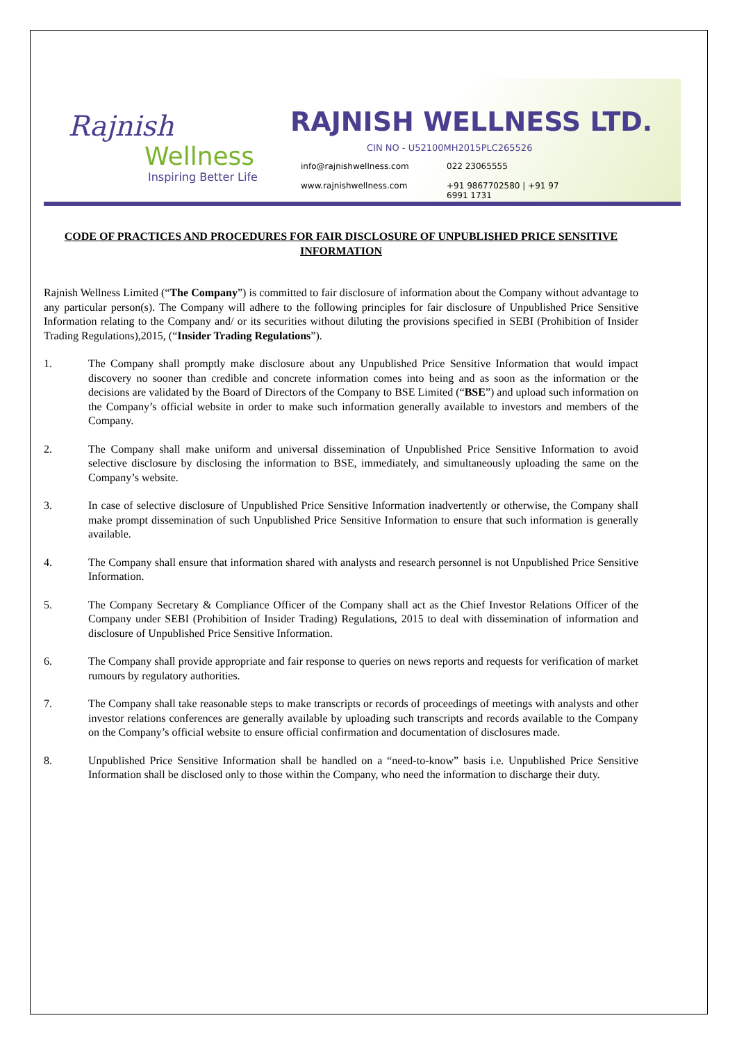Rajnish
Wellness
Inspiring Better Life
RAJNISH WELLNESS LTD.
CIN NO - U52100MH2015PLC265526
info@rajnishwellness.com 022 23065555
www.rajnishwellness.com +91 9867702580 | +91 97 6991 1731
CODE OF PRACTICES AND PROCEDURES FOR FAIR DISCLOSURE OF UNPUBLISHED PRICE SENSITIVE INFORMATION
Rajnish Wellness Limited (“The Company”) is committed to fair disclosure of information about the Company without advantage to any particular person(s). The Company will adhere to the following principles for fair disclosure of Unpublished Price Sensitive Information relating to the Company and/ or its securities without diluting the provisions specified in SEBI (Prohibition of Insider Trading Regulations),2015, (“Insider Trading Regulations”).
1. The Company shall promptly make disclosure about any Unpublished Price Sensitive Information that would impact discovery no sooner than credible and concrete information comes into being and as soon as the information or the decisions are validated by the Board of Directors of the Company to BSE Limited (“BSE”) and upload such information on the Company’s official website in order to make such information generally available to investors and members of the Company.
2. The Company shall make uniform and universal dissemination of Unpublished Price Sensitive Information to avoid selective disclosure by disclosing the information to BSE, immediately, and simultaneously uploading the same on the Company’s website.
3. In case of selective disclosure of Unpublished Price Sensitive Information inadvertently or otherwise, the Company shall make prompt dissemination of such Unpublished Price Sensitive Information to ensure that such information is generally available.
4. The Company shall ensure that information shared with analysts and research personnel is not Unpublished Price Sensitive Information.
5. The Company Secretary & Compliance Officer of the Company shall act as the Chief Investor Relations Officer of the Company under SEBI (Prohibition of Insider Trading) Regulations, 2015 to deal with dissemination of information and disclosure of Unpublished Price Sensitive Information.
6. The Company shall provide appropriate and fair response to queries on news reports and requests for verification of market rumours by regulatory authorities.
7. The Company shall take reasonable steps to make transcripts or records of proceedings of meetings with analysts and other investor relations conferences are generally available by uploading such transcripts and records available to the Company on the Company’s official website to ensure official confirmation and documentation of disclosures made.
8. Unpublished Price Sensitive Information shall be handled on a “need-to-know” basis i.e. Unpublished Price Sensitive Information shall be disclosed only to those within the Company, who need the information to discharge their duty.